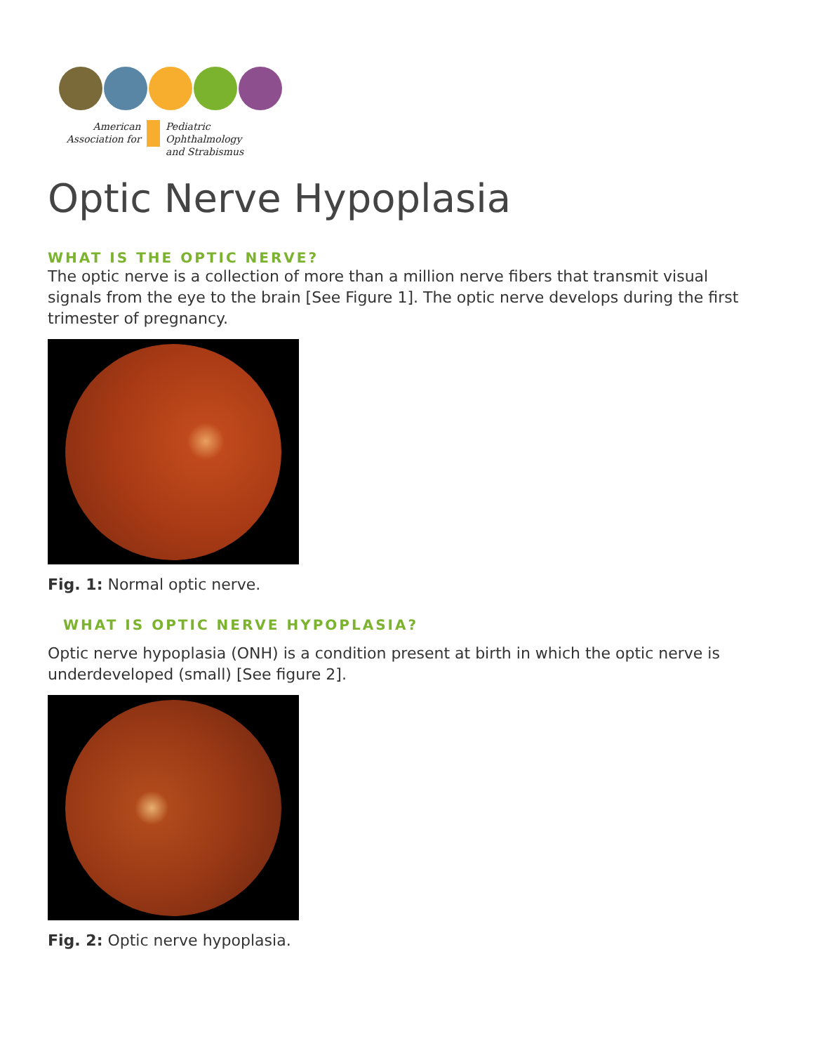American
Association for
Pediatric Ophthalmology
and Strabismus
Optic Nerve Hypoplasia
WHAT IS THE OPTIC NERVE?
The optic nerve is a collection of more than a million nerve fibers that transmit visual signals from the eye to the brain [See Figure 1]. The optic nerve develops during the first trimester of pregnancy.
Fig. 1: Normal optic nerve.
WHAT IS OPTIC NERVE HYPOPLASIA?
Optic nerve hypoplasia (ONH) is a condition present at birth in which the optic nerve is underdeveloped (small) [See figure 2].
Fig. 2: Optic nerve hypoplasia.